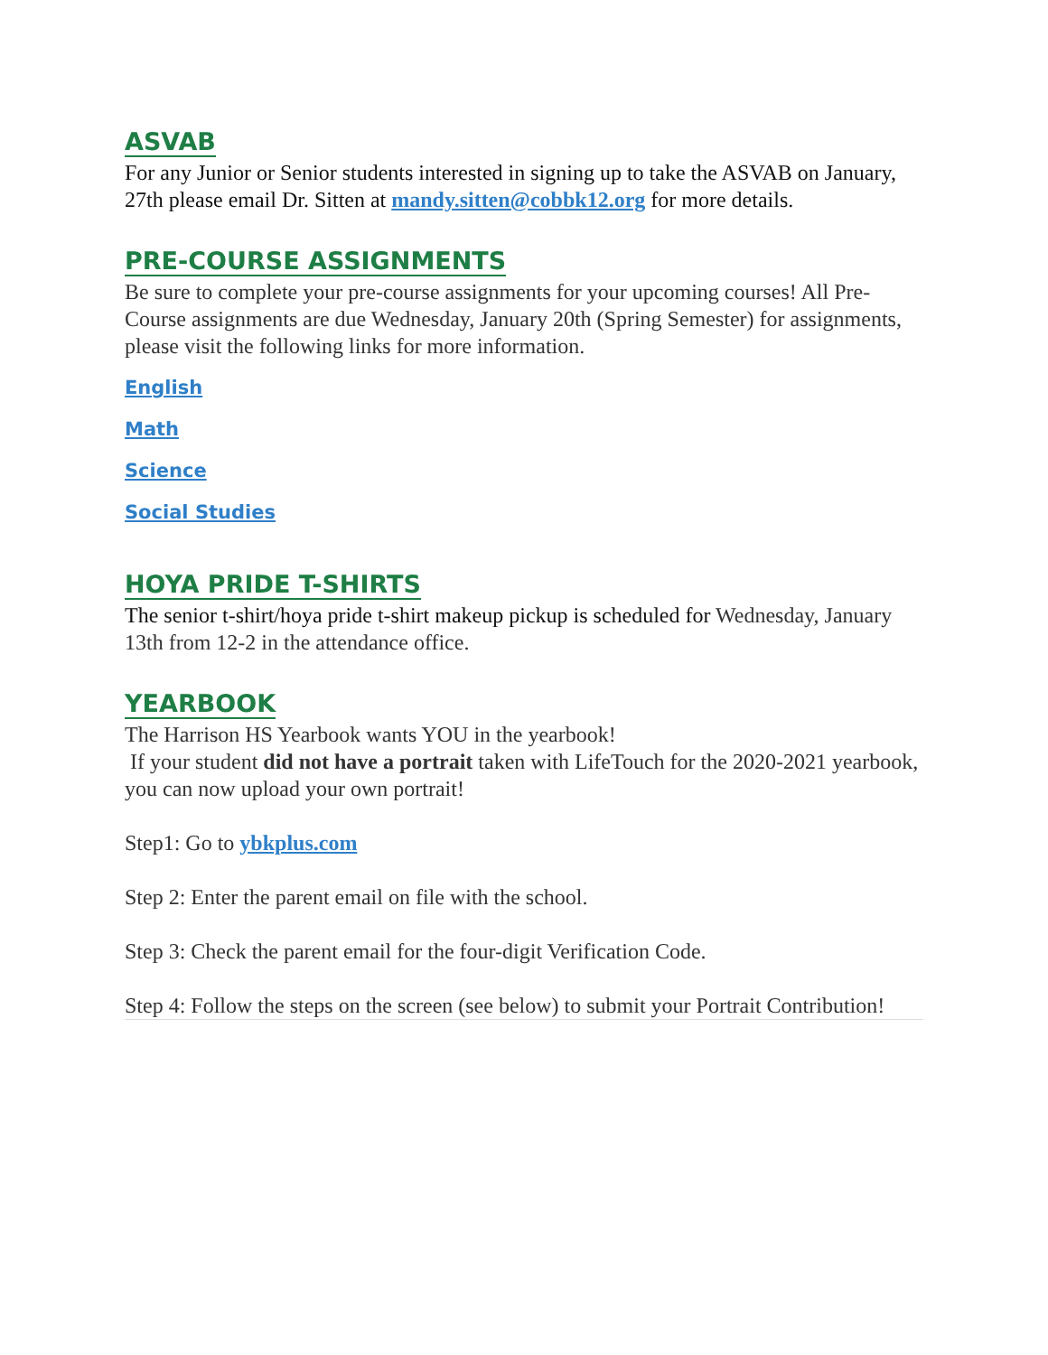ASVAB
For any Junior or Senior students interested in signing up to take the ASVAB on January, 27th please email Dr. Sitten at mandy.sitten@cobbk12.org for more details.
PRE-COURSE ASSIGNMENTS
Be sure to complete your pre-course assignments for your upcoming courses! All Pre-Course assignments are due Wednesday, January 20th (Spring Semester) for assignments, please visit the following links for more information.
English
Math
Science
Social Studies
HOYA PRIDE T-SHIRTS
The senior t-shirt/hoya pride t-shirt makeup pickup is scheduled for Wednesday, January 13th from 12-2 in the attendance office.
YEARBOOK
The Harrison HS Yearbook wants YOU in the yearbook!
If your student did not have a portrait taken with LifeTouch for the 2020-2021 yearbook, you can now upload your own portrait!
Step1: Go to ybkplus.com
Step 2: Enter the parent email on file with the school.
Step 3: Check the parent email for the four-digit Verification Code.
Step 4: Follow the steps on the screen (see below) to submit your Portrait Contribution!